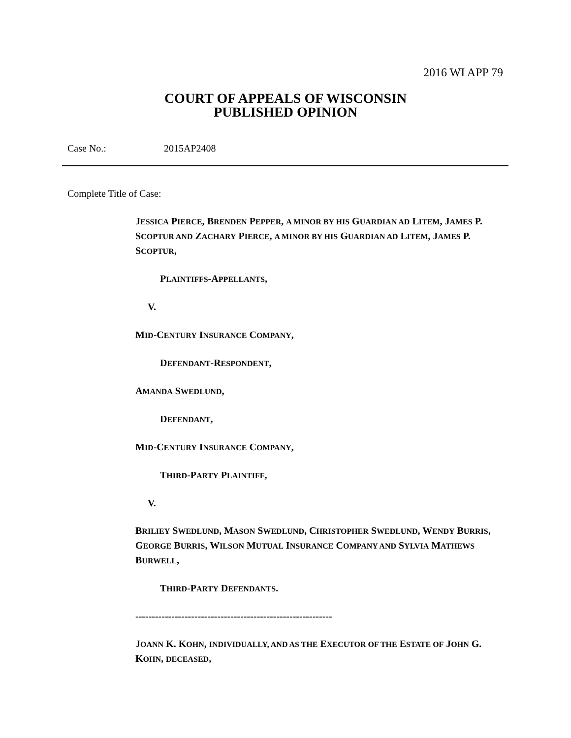2016 WI APP 79
COURT OF APPEALS OF WISCONSIN
PUBLISHED OPINION
Case No.: 2015AP2408
Complete Title of Case:
JESSICA PIERCE, BRENDEN PEPPER, A MINOR BY HIS GUARDIAN AD LITEM, JAMES P. SCOPTUR AND ZACHARY PIERCE, A MINOR BY HIS GUARDIAN AD LITEM, JAMES P. SCOPTUR,
PLAINTIFFS-APPELLANTS,
V .
MID-CENTURY INSURANCE COMPANY,
DEFENDANT-RESPONDENT,
AMANDA SWEDLUND,
DEFENDANT,
MID-CENTURY INSURANCE COMPANY,
THIRD-PARTY PLAINTIFF,
V.
BRILIEY SWEDLUND, MASON SWEDLUND, CHRISTOPHER SWEDLUND, WENDY BURRIS, GEORGE BURRIS, WILSON MUTUAL INSURANCE COMPANY AND SYLVIA MATHEWS BURWELL,
THIRD-PARTY DEFENDANTS.
------------------------------------------------------------
JOANN K. KOHN, INDIVIDUALLY, AND AS THE EXECUTOR OF THE ESTATE OF JOHN G. KOHN, DECEASED,